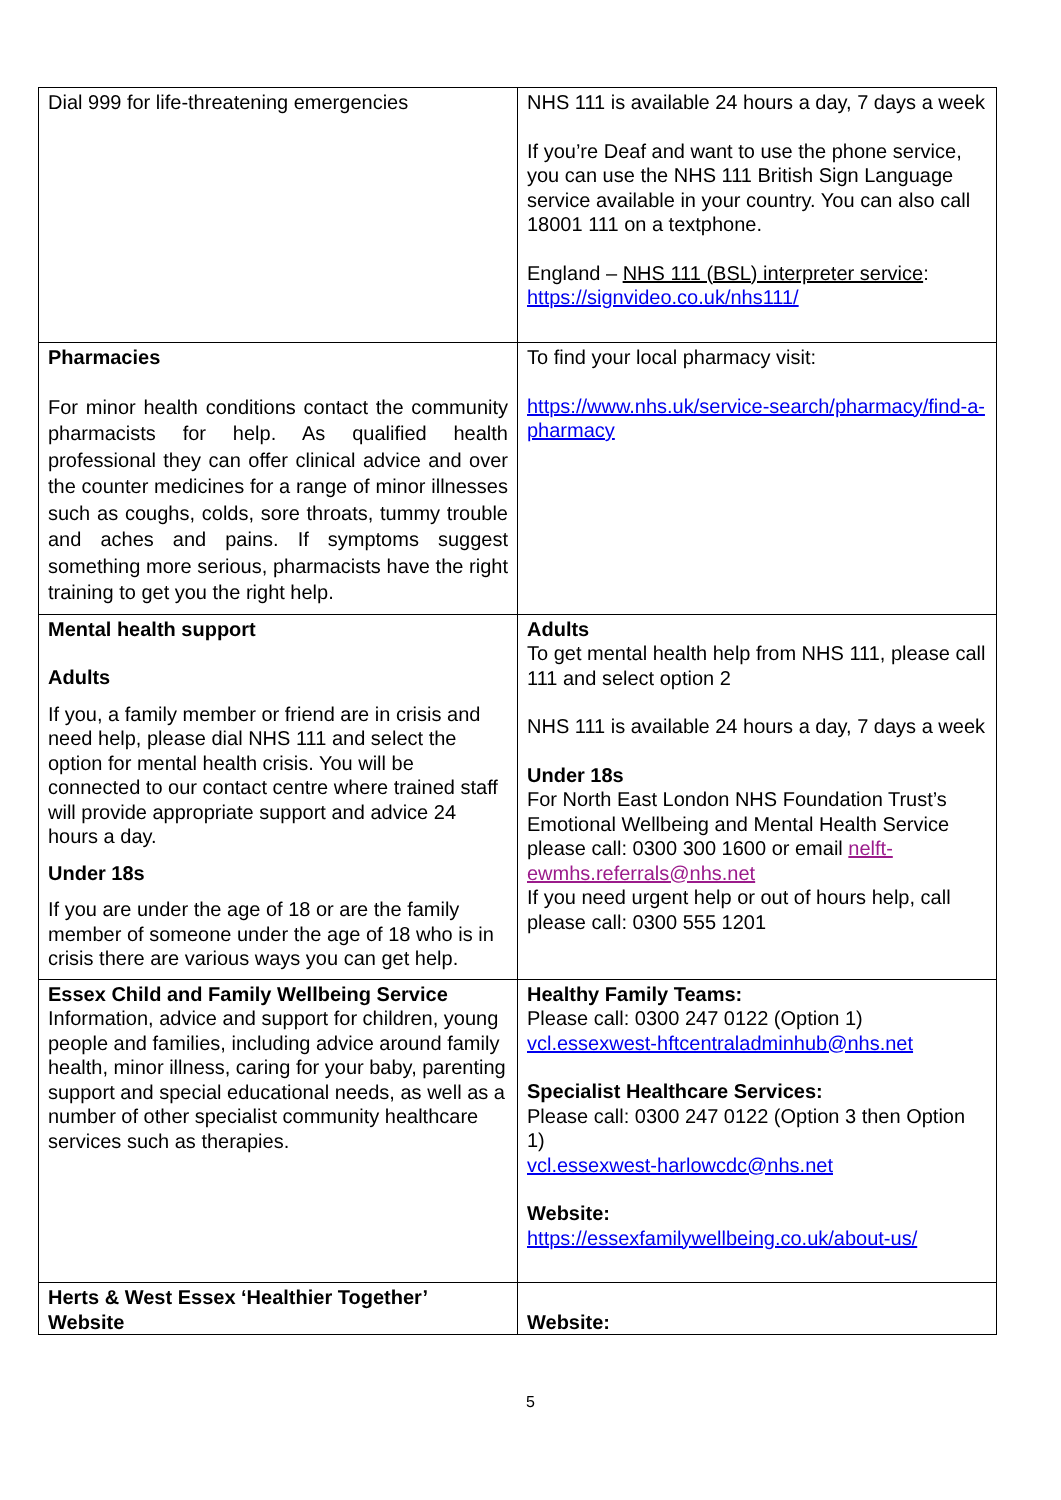| Dial 999 for life-threatening emergencies | NHS 111 is available 24 hours a day, 7 days a week If you’re Deaf and want to use the phone service, you can use the NHS 111 British Sign Language service available in your country. You can also call 18001 111 on a textphone. England – NHS 111 (BSL) interpreter service : https://signvideo.co.uk/nhs111/ |
| Pharmacies For minor health conditions contact the community pharmacists for help. As qualified health professional they can offer clinical advice and over the counter medicines for a range of minor illnesses such as coughs, colds, sore throats, tummy trouble and aches and pains. If symptoms suggest something more serious, pharmacists have the right training to get you the right help. | To find your local pharmacy visit: https://www.nhs.uk/service-search/pharmacy/find-a-pharmacy |
| Mental health support Adults If you, a family member or friend are in crisis and need help, please dial NHS 111 and select the option for mental health crisis. You will be connected to our contact centre where trained staff will provide appropriate support and advice 24 hours a day. Under 18s If you are under the age of 18 or are the family member of someone under the age of 18 who is in crisis there are various ways you can get help. | Adults To get mental health help from NHS 111, please call 111 and select option 2 NHS 111 is available 24 hours a day, 7 days a week Under 18s For North East London NHS Foundation Trust’s Emotional Wellbeing and Mental Health Service please call: 0300 300 1600 or email nelft-ewmhs.referrals@nhs.net If you need urgent help or out of hours help, call please call: 0300 555 1201 |
| Essex Child and Family Wellbeing Service Information, advice and support for children, young people and families, including advice around family health, minor illness, caring for your baby, parenting support and special educational needs, as well as a number of other specialist community healthcare services such as therapies. | Healthy Family Teams: Please call: 0300 247 0122 (Option 1) vcl.essexwest-hftcentraladminhub@nhs.net Specialist Healthcare Services: Please call: 0300 247 0122 (Option 3 then Option 1) vcl.essexwest-harlowcdc@nhs.net Website: https://essexfamilywellbeing.co.uk/about-us/ |
| Herts & West Essex ‘Healthier Together’ Website | Website: |
5